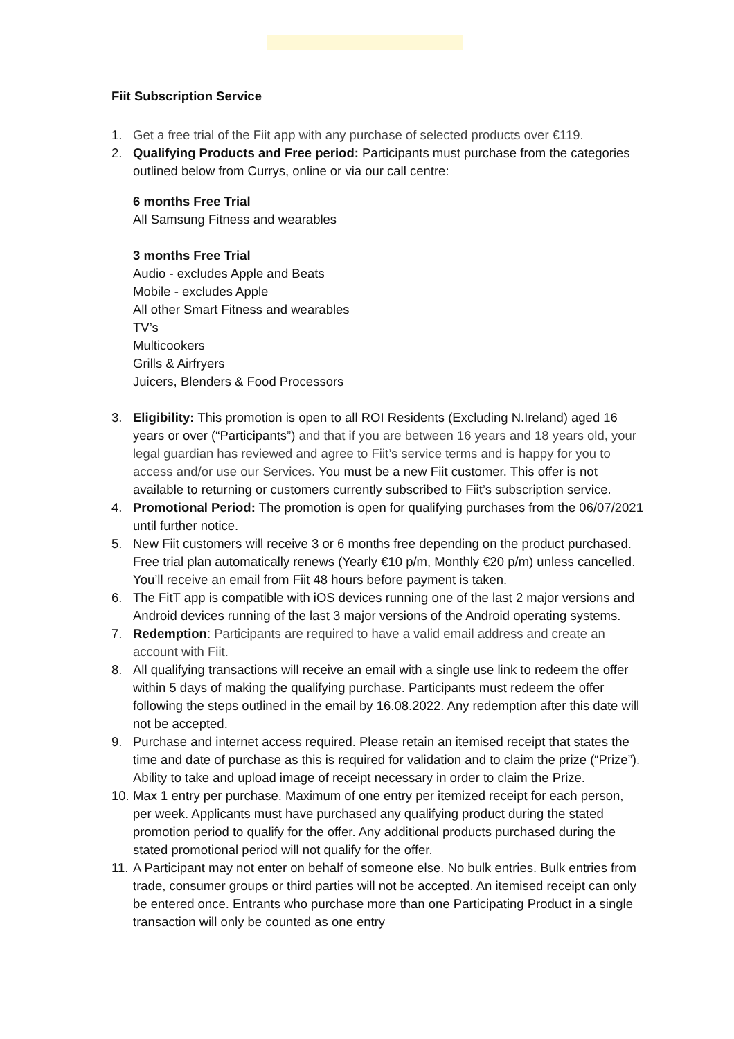Fiit Subscription Service
1. Get a free trial of the Fiit app with any purchase of selected products over €119.
2. Qualifying Products and Free period: Participants must purchase from the categories outlined below from Currys, online or via our call centre:
6 months Free Trial
All Samsung Fitness and wearables
3 months Free Trial
Audio - excludes Apple and Beats
Mobile - excludes Apple
All other Smart Fitness and wearables
TV’s
Multicookers
Grills & Airfryers
Juicers, Blenders & Food Processors
3. Eligibility: This promotion is open to all ROI Residents (Excluding N.Ireland) aged 16 years or over (“Participants”) and that if you are between 16 years and 18 years old, your legal guardian has reviewed and agree to Fiit’s service terms and is happy for you to access and/or use our Services. You must be a new Fiit customer. This offer is not available to returning or customers currently subscribed to Fiit’s subscription service.
4. Promotional Period: The promotion is open for qualifying purchases from the 06/07/2021 until further notice.
5. New Fiit customers will receive 3 or 6 months free depending on the product purchased. Free trial plan automatically renews (Yearly €10 p/m, Monthly €20 p/m) unless cancelled. You’ll receive an email from Fiit 48 hours before payment is taken.
6. The FitT app is compatible with iOS devices running one of the last 2 major versions and Android devices running of the last 3 major versions of the Android operating systems.
7. Redemption: Participants are required to have a valid email address and create an account with Fiit.
8. All qualifying transactions will receive an email with a single use link to redeem the offer within 5 days of making the qualifying purchase. Participants must redeem the offer following the steps outlined in the email by 16.08.2022. Any redemption after this date will not be accepted.
9. Purchase and internet access required. Please retain an itemised receipt that states the time and date of purchase as this is required for validation and to claim the prize (“Prize”). Ability to take and upload image of receipt necessary in order to claim the Prize.
10.
Max 1 entry per purchase. Maximum of one entry per itemized receipt for each person, per week. Applicants must have purchased any qualifying product during the stated promotion period to qualify for the offer. Any additional products purchased during the stated promotional period will not qualify for the offer.
11.
A Participant may not enter on behalf of someone else. No bulk entries. Bulk entries from trade, consumer groups or third parties will not be accepted. An itemised receipt can only be entered once. Entrants who purchase more than one Participating Product in a single transaction will only be counted as one entry